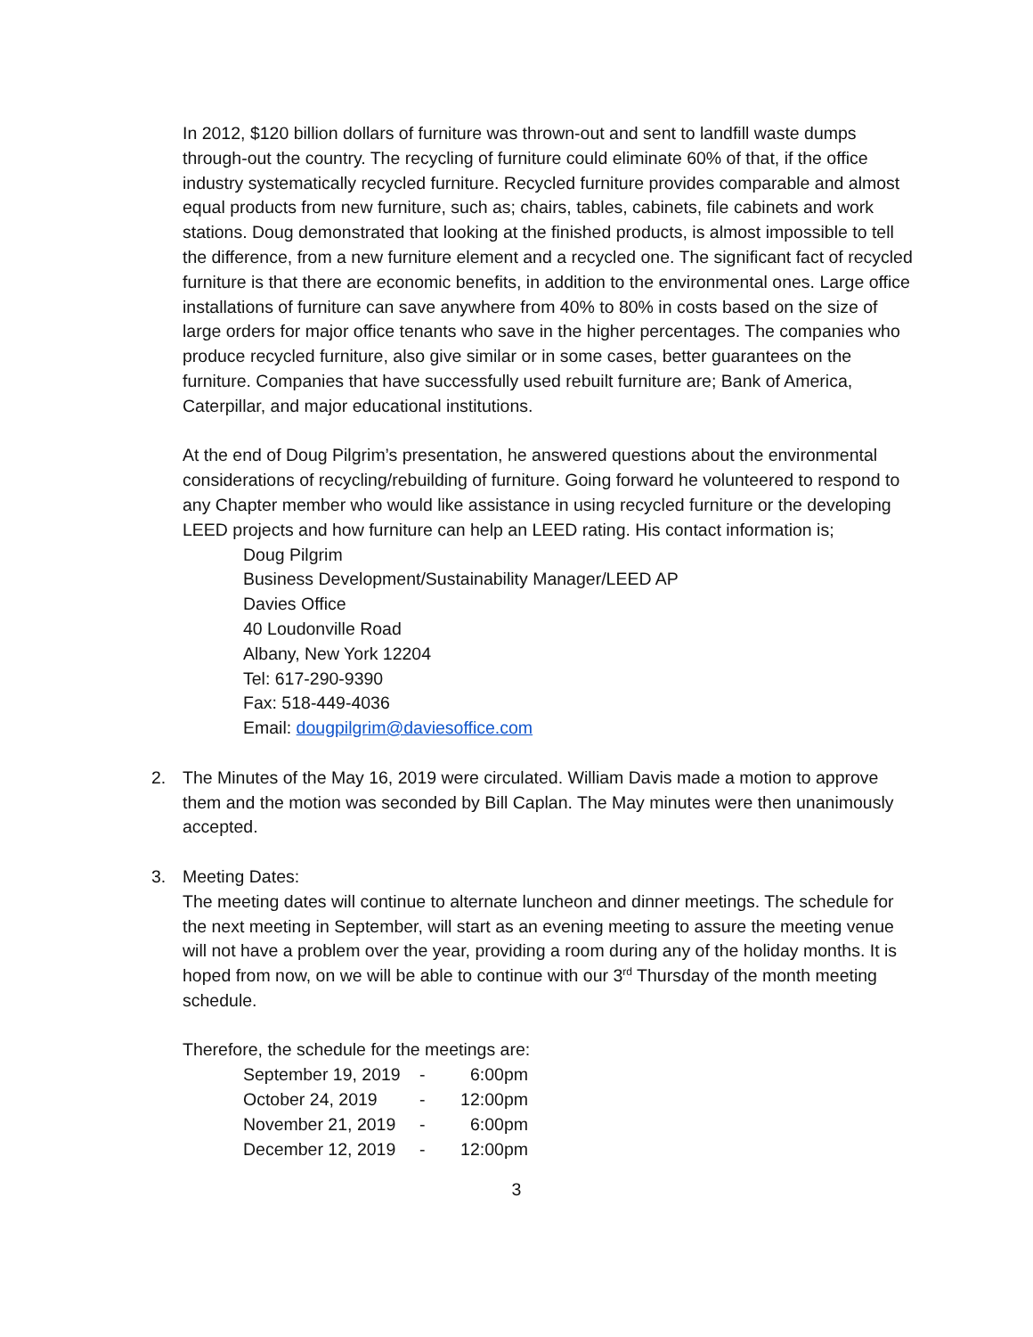In 2012, $120 billion dollars of furniture was thrown-out and sent to landfill waste dumps through-out the country. The recycling of furniture could eliminate 60% of that, if the office industry systematically recycled furniture. Recycled furniture provides comparable and almost equal products from new furniture, such as; chairs, tables, cabinets, file cabinets and work stations. Doug demonstrated that looking at the finished products, is almost impossible to tell the difference, from a new furniture element and a recycled one. The significant fact of recycled furniture is that there are economic benefits, in addition to the environmental ones. Large office installations of furniture can save anywhere from 40% to 80% in costs based on the size of large orders for major office tenants who save in the higher percentages. The companies who produce recycled furniture, also give similar or in some cases, better guarantees on the furniture. Companies that have successfully used rebuilt furniture are; Bank of America, Caterpillar, and major educational institutions.
At the end of Doug Pilgrim’s presentation, he answered questions about the environmental considerations of recycling/rebuilding of furniture. Going forward he volunteered to respond to any Chapter member who would like assistance in using recycled furniture or the developing LEED projects and how furniture can help an LEED rating. His contact information is;
Doug Pilgrim
Business Development/Sustainability Manager/LEED AP
Davies Office
40 Loudonville Road
Albany, New York 12204
Tel: 617-290-9390
Fax: 518-449-4036
Email: dougpilgrim@daviesoffice.com
2. The Minutes of the May 16, 2019 were circulated. William Davis made a motion to approve them and the motion was seconded by Bill Caplan. The May minutes were then unanimously accepted.
3. Meeting Dates:
The meeting dates will continue to alternate luncheon and dinner meetings. The schedule for the next meeting in September, will start as an evening meeting to assure the meeting venue will not have a problem over the year, providing a room during any of the holiday months. It is hoped from now, on we will be able to continue with our 3<sup>rd</sup> Thursday of the month meeting schedule.
Therefore, the schedule for the meetings are:
| September 19, 2019 | - | 6:00pm |
| October 24, 2019 | - | 12:00pm |
| November 21, 2019 | - | 6:00pm |
| December 12, 2019 | - | 12:00pm |
3